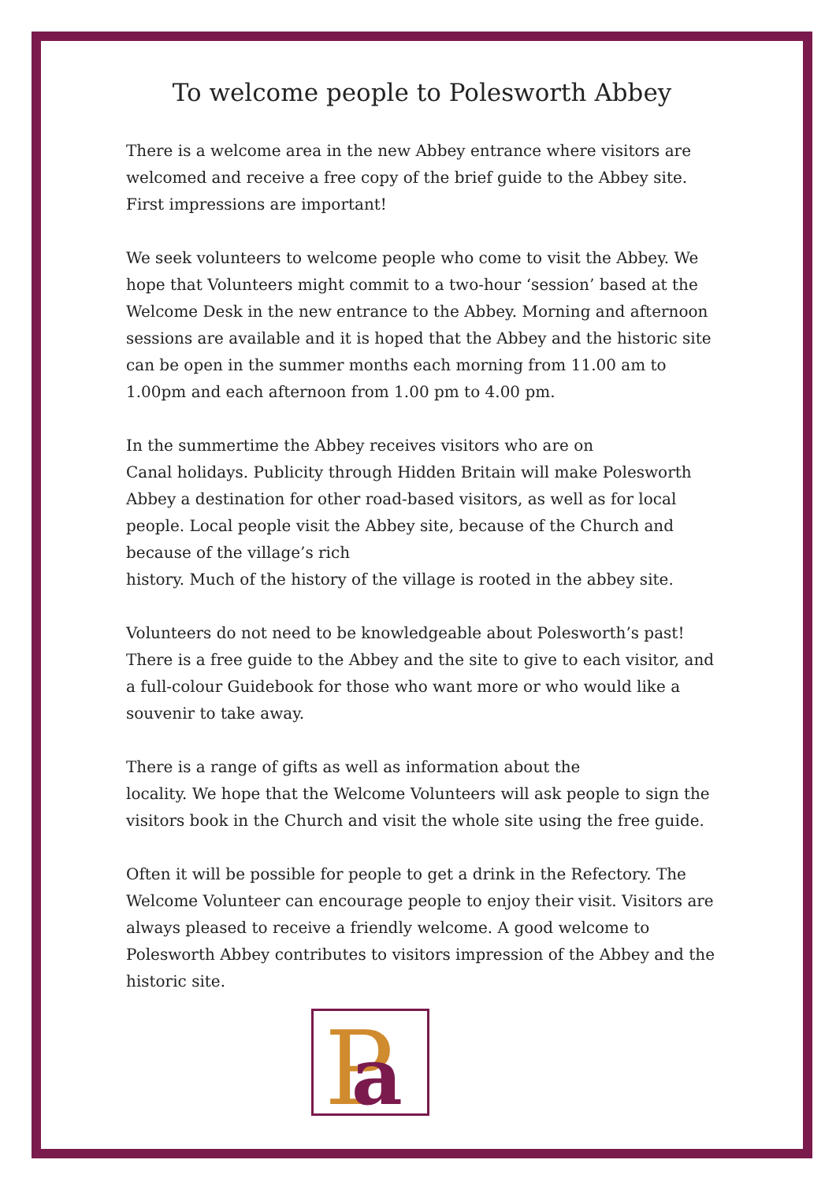To welcome people to Polesworth Abbey
There is a welcome area in the new Abbey entrance where visitors are welcomed and receive a free copy of the brief guide to the Abbey site. First impressions are important!
We seek volunteers to welcome people who come to visit the Abbey. We hope that Volunteers might commit to a two-hour ‘session’ based at the Welcome Desk in the new entrance to the Abbey. Morning and afternoon sessions are available and it is hoped that the Abbey and the historic site can be open in the summer months each morning from 11.00 am to 1.00pm and each afternoon from 1.00 pm to 4.00 pm.
In the summertime the Abbey receives visitors who are on
Canal holidays. Publicity through Hidden Britain will make Polesworth Abbey a destination for other road-based visitors, as well as for local people. Local people visit the Abbey site, because of the Church and because of the village’s rich
history. Much of the history of the village is rooted in the abbey site.
Volunteers do not need to be knowledgeable about Polesworth’s past! There is a free guide to the Abbey and the site to give to each visitor, and a full-colour Guidebook for those who want more or who would like a souvenir to take away.
There is a range of gifts as well as information about the
locality. We hope that the Welcome Volunteers will ask people to sign the visitors book in the Church and visit the whole site using the free guide.
Often it will be possible for people to get a drink in the Refectory. The Welcome Volunteer can encourage people to enjoy their visit. Visitors are always pleased to receive a friendly welcome. A good welcome to Polesworth Abbey contributes to visitors impression of the Abbey and the historic site.
P
a